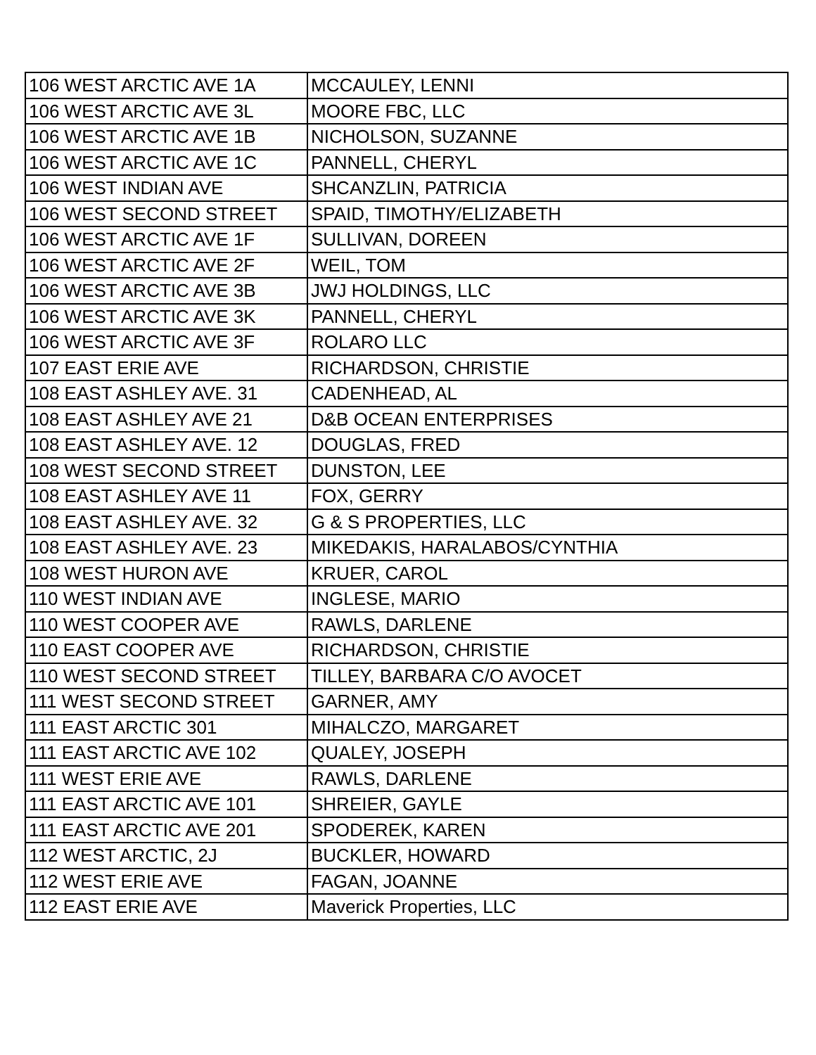| 106 WEST ARCTIC AVE 1A | MCCAULEY, LENNI |
| 106 WEST ARCTIC AVE 3L | MOORE FBC, LLC |
| 106 WEST ARCTIC AVE 1B | NICHOLSON, SUZANNE |
| 106 WEST ARCTIC AVE 1C | PANNELL, CHERYL |
| 106 WEST INDIAN AVE | SHCANZLIN, PATRICIA |
| 106 WEST SECOND STREET | SPAID, TIMOTHY/ELIZABETH |
| 106 WEST ARCTIC AVE 1F | SULLIVAN, DOREEN |
| 106 WEST ARCTIC AVE 2F | WEIL, TOM |
| 106 WEST ARCTIC AVE 3B | JWJ HOLDINGS, LLC |
| 106 WEST ARCTIC AVE 3K | PANNELL, CHERYL |
| 106 WEST ARCTIC AVE 3F | ROLARO LLC |
| 107 EAST ERIE AVE | RICHARDSON, CHRISTIE |
| 108 EAST ASHLEY AVE. 31 | CADENHEAD, AL |
| 108 EAST ASHLEY AVE 21 | D&B OCEAN ENTERPRISES |
| 108 EAST ASHLEY AVE. 12 | DOUGLAS, FRED |
| 108 WEST SECOND STREET | DUNSTON, LEE |
| 108 EAST ASHLEY AVE 11 | FOX, GERRY |
| 108 EAST ASHLEY AVE. 32 | G & S PROPERTIES, LLC |
| 108 EAST ASHLEY AVE. 23 | MIKEDAKIS, HARALABOS/CYNTHIA |
| 108 WEST HURON AVE | KRUER, CAROL |
| 110 WEST INDIAN AVE | INGLESE, MARIO |
| 110 WEST COOPER AVE | RAWLS, DARLENE |
| 110 EAST COOPER AVE | RICHARDSON, CHRISTIE |
| 110 WEST SECOND STREET | TILLEY, BARBARA C/O AVOCET |
| 111 WEST SECOND STREET | GARNER, AMY |
| 111 EAST ARCTIC 301 | MIHALCZO, MARGARET |
| 111 EAST ARCTIC AVE 102 | QUALEY, JOSEPH |
| 111 WEST ERIE AVE | RAWLS, DARLENE |
| 111 EAST ARCTIC AVE 101 | SHREIER, GAYLE |
| 111 EAST ARCTIC AVE 201 | SPODEREK, KAREN |
| 112 WEST ARCTIC, 2J | BUCKLER, HOWARD |
| 112 WEST ERIE AVE | FAGAN, JOANNE |
| 112 EAST ERIE AVE | Maverick Properties, LLC |